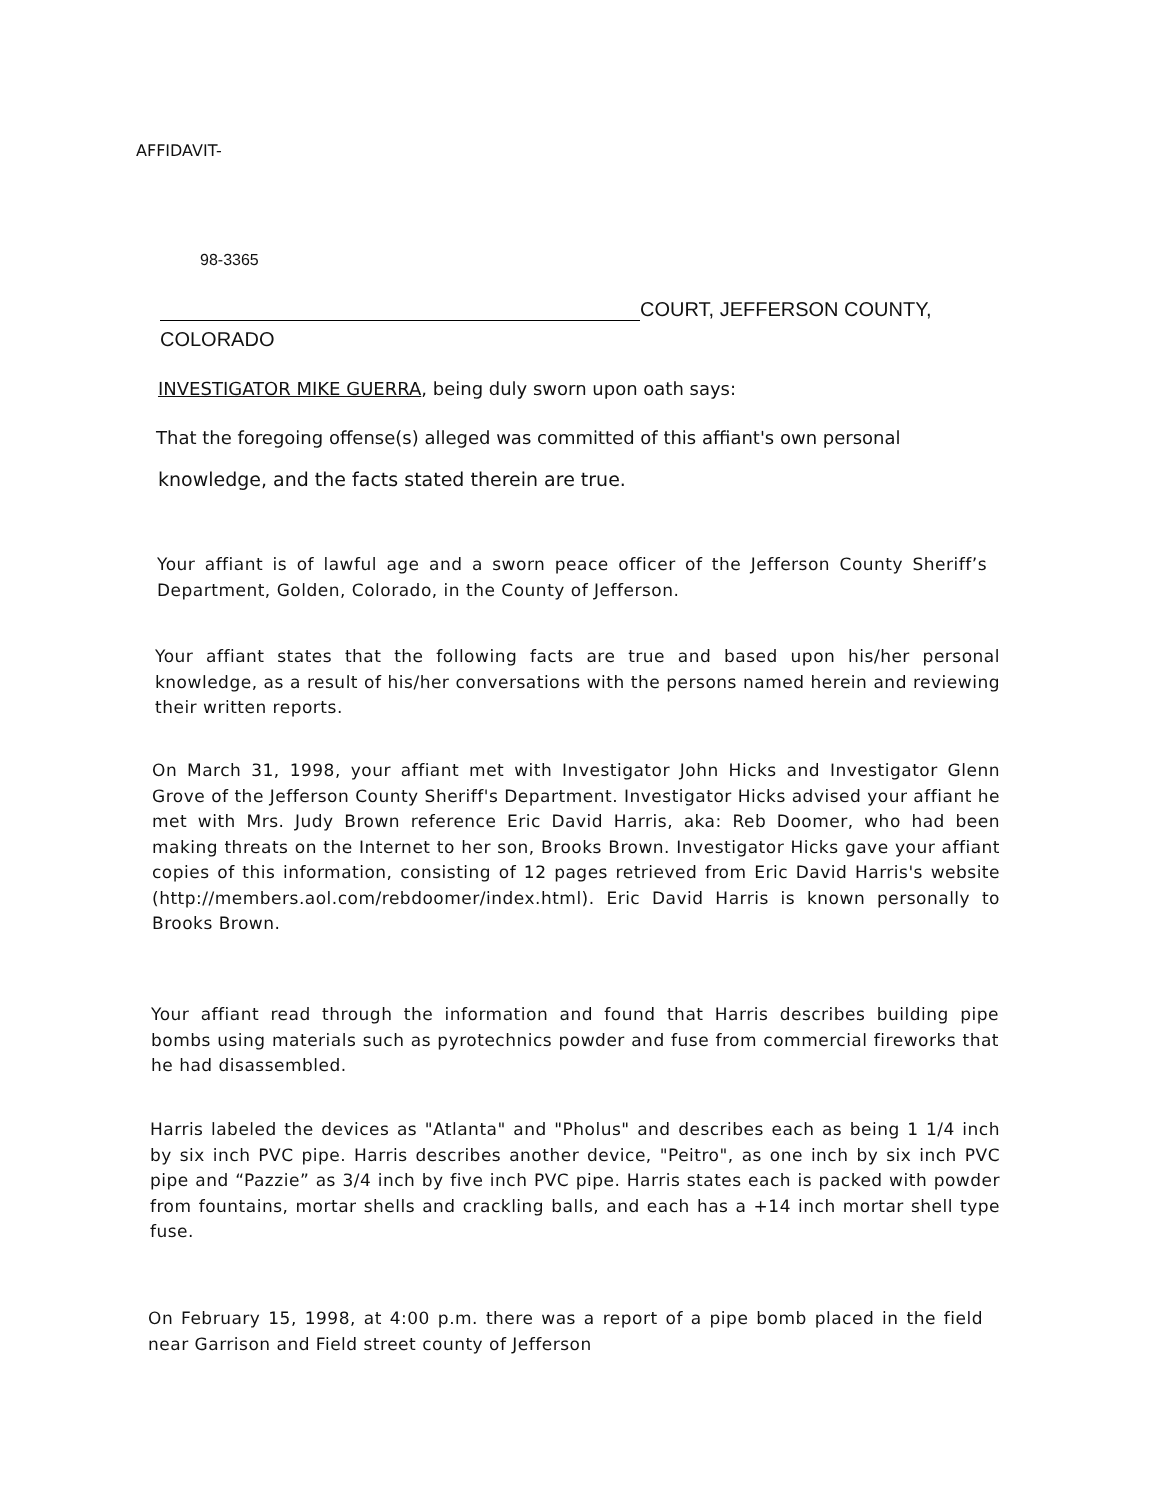AFFIDAVIT-
98-3365
COURT, JEFFERSON COUNTY,
COLORADO
INVESTIGATOR MIKE GUERRA, being duly sworn upon oath says:
That the foregoing offense(s) alleged was committed of this affiant's own personal
knowledge, and the facts stated therein are true.
Your affiant is of lawful age and a sworn peace officer of the Jefferson County Sheriff’s Department, Golden, Colorado, in the County of Jefferson.
Your affiant states that the following facts are true and based upon his/her personal knowledge, as a result of his/her conversations with the persons named herein and reviewing their written reports.
On March 31, 1998, your affiant met with Investigator John Hicks and Investigator Glenn Grove of the Jefferson County Sheriff's Department. Investigator Hicks advised your affiant he met with Mrs. Judy Brown reference Eric David Harris, aka: Reb Doomer, who had been making threats on the Internet to her son, Brooks Brown. Investigator Hicks gave your affiant copies of this information, consisting of 12 pages retrieved from Eric David Harris's website (http://members.aol.com/rebdoomer/index.html). Eric David Harris is known personally to Brooks Brown.
Your affiant read through the information and found that Harris describes building pipe bombs using materials such as pyrotechnics powder and fuse from commercial fireworks that he had disassembled.
Harris labeled the devices as "Atlanta" and "Pholus" and describes each as being 1 1/4 inch by six inch PVC pipe. Harris describes another device, "Peitro", as one inch by six inch PVC pipe and “Pazzie” as 3/4 inch by five inch PVC pipe. Harris states each is packed with powder from fountains, mortar shells and crackling balls, and each has a +14 inch mortar shell type fuse.
On February 15, 1998, at 4:00 p.m. there was a report of a pipe bomb placed in the field near Garrison and Field street county of Jefferson